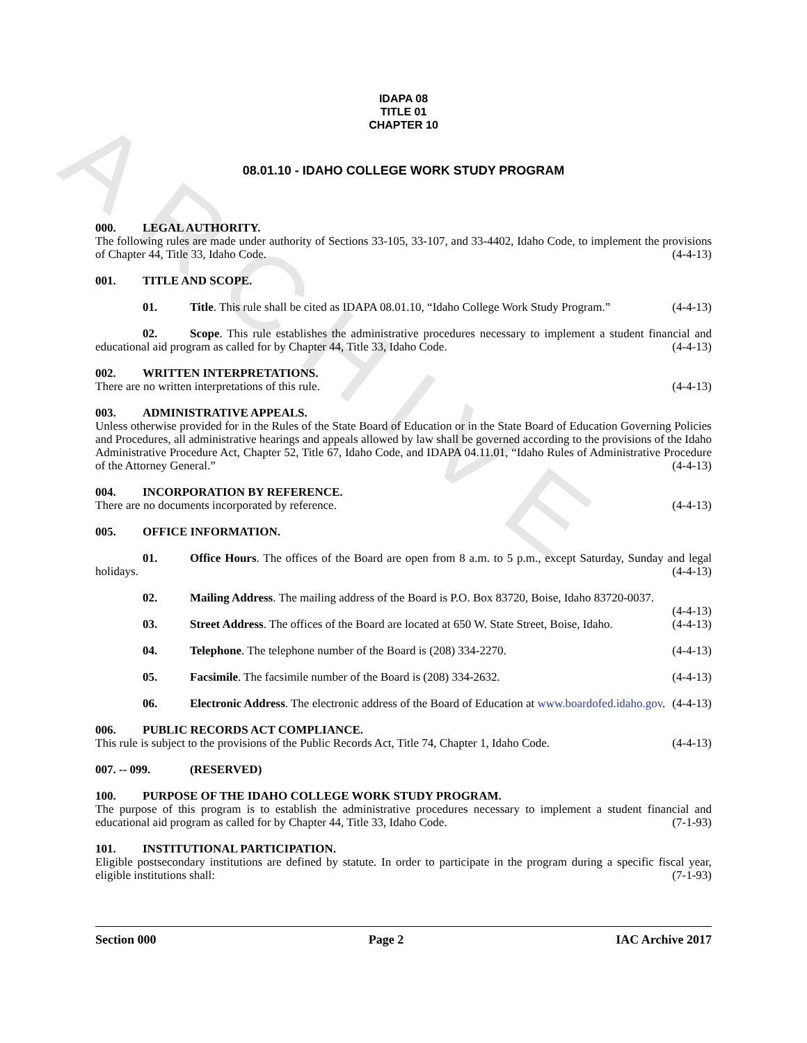ARCHIVE
IDAPA 08
TITLE 01
CHAPTER 10
08.01.10 - IDAHO COLLEGE WORK STUDY PROGRAM
000. LEGAL AUTHORITY.
The following rules are made under authority of Sections 33-105, 33-107, and 33-4402, Idaho Code, to implement the provisions of Chapter 44, Title 33, Idaho Code. (4-4-13)
001. TITLE AND SCOPE.
01. Title. This rule shall be cited as IDAPA 08.01.10, “Idaho College Work Study Program.” (4-4-13)
02. Scope. This rule establishes the administrative procedures necessary to implement a student financial and educational aid program as called for by Chapter 44, Title 33, Idaho Code. (4-4-13)
002. WRITTEN INTERPRETATIONS.
There are no written interpretations of this rule. (4-4-13)
003. ADMINISTRATIVE APPEALS.
Unless otherwise provided for in the Rules of the State Board of Education or in the State Board of Education Governing Policies and Procedures, all administrative hearings and appeals allowed by law shall be governed according to the provisions of the Idaho Administrative Procedure Act, Chapter 52, Title 67, Idaho Code, and IDAPA 04.11.01, “Idaho Rules of Administrative Procedure of the Attorney General.” (4-4-13)
004. INCORPORATION BY REFERENCE.
There are no documents incorporated by reference. (4-4-13)
005. OFFICE INFORMATION.
01. Office Hours. The offices of the Board are open from 8 a.m. to 5 p.m., except Saturday, Sunday and legal holidays. (4-4-13)
02. Mailing Address. The mailing address of the Board is P.O. Box 83720, Boise, Idaho 83720-0037.
(4-4-13)
03. Street Address. The offices of the Board are located at 650 W. State Street, Boise, Idaho. (4-4-13)
04. Telephone. The telephone number of the Board is (208) 334-2270. (4-4-13)
05. Facsimile. The facsimile number of the Board is (208) 334-2632. (4-4-13)
06. Electronic Address. The electronic address of the Board of Education at www.boardofed.idaho.gov. (4-4-13)
006. PUBLIC RECORDS ACT COMPLIANCE.
This rule is subject to the provisions of the Public Records Act, Title 74, Chapter 1, Idaho Code. (4-4-13)
007. -- 099. (RESERVED)
100. PURPOSE OF THE IDAHO COLLEGE WORK STUDY PROGRAM.
The purpose of this program is to establish the administrative procedures necessary to implement a student financial and educational aid program as called for by Chapter 44, Title 33, Idaho Code. (7-1-93)
101. INSTITUTIONAL PARTICIPATION.
Eligible postsecondary institutions are defined by statute. In order to participate in the program during a specific fiscal year, eligible institutions shall: (7-1-93)
Section 000 Page 2 IAC Archive 2017